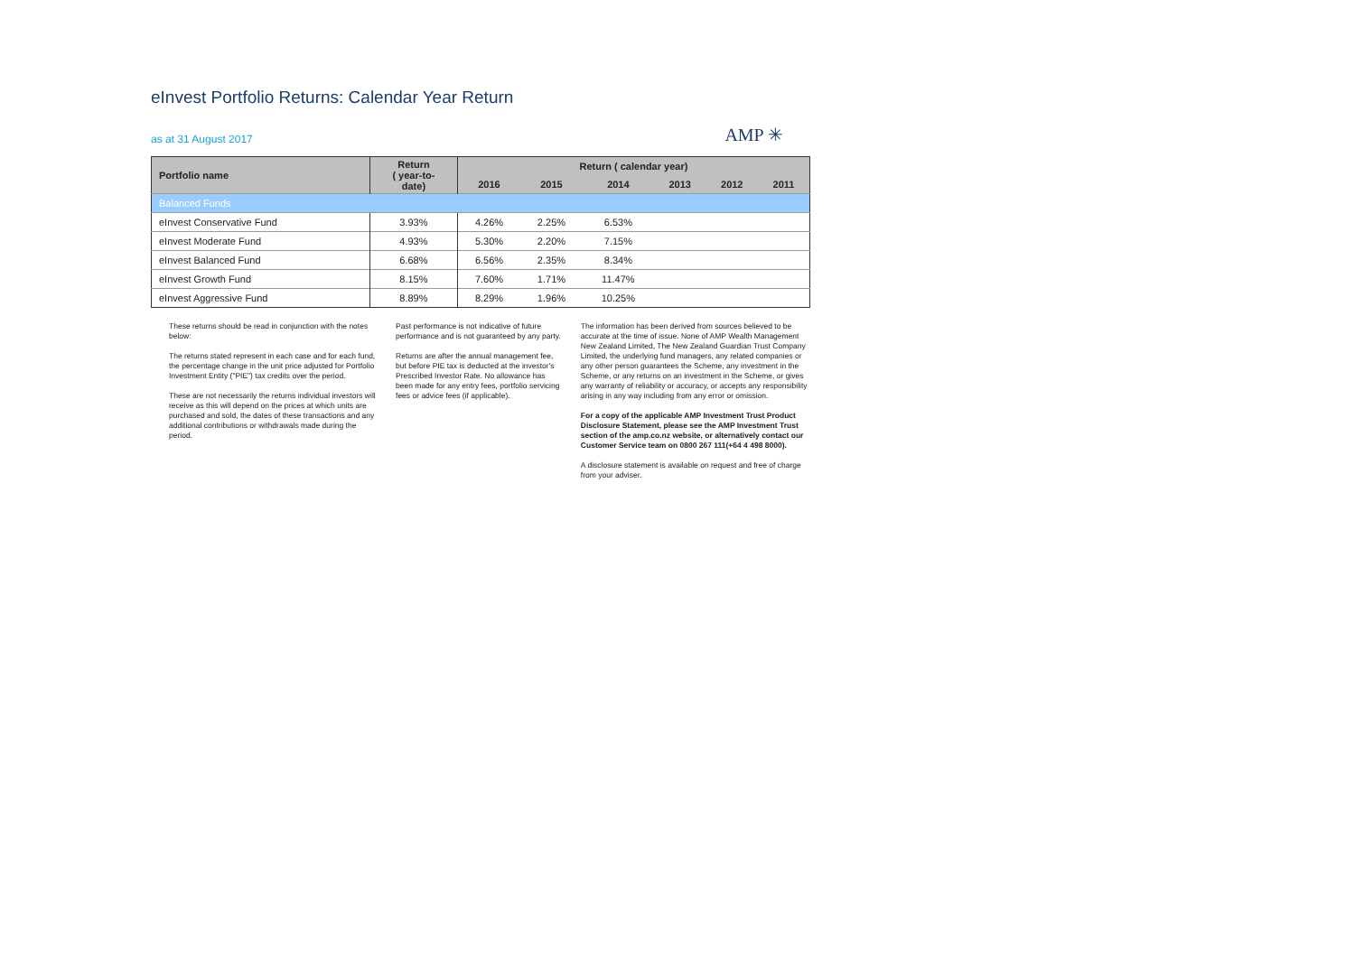eInvest Portfolio Returns: Calendar Year Return
as at 31 August 2017 AMP ✳
| Portfolio name | Return ( year-to- date) | Return ( calendar year) | | | | | |
| --- | --- | --- | --- | --- | --- | --- | --- |
| | | 2016 | 2015 | 2014 | 2013 | 2012 | 2011 |
| Balanced Funds | | | | | | | |
| eInvest Conservative Fund | 3.93% | 4.26% | 2.25% | 6.53% | | | |
| eInvest Moderate Fund | 4.93% | 5.30% | 2.20% | 7.15% | | | |
| eInvest Balanced Fund | 6.68% | 6.56% | 2.35% | 8.34% | | | |
| eInvest Growth Fund | 8.15% | 7.60% | 1.71% | 11.47% | | | |
| eInvest Aggressive Fund | 8.89% | 8.29% | 1.96% | 10.25% | | | |
These returns should be read in conjunction with the notes below:
The returns stated represent in each case and for each fund, the percentage change in the unit price adjusted for Portfolio Investment Entity ("PIE") tax credits over the period.
These are not necessarily the returns individual investors will receive as this will depend on the prices at which units are purchased and sold, the dates of these transactions and any additional contributions or withdrawals made during the period.
Past performance is not indicative of future performance and is not guaranteed by any party.
Returns are after the annual management fee, but before PIE tax is deducted at the investor's Prescribed Investor Rate. No allowance has been made for any entry fees, portfolio servicing fees or advice fees (if applicable).
The information has been derived from sources believed to be accurate at the time of issue. None of AMP Wealth Management New Zealand Limited, The New Zealand Guardian Trust Company Limited, the underlying fund managers, any related companies or any other person guarantees the Scheme, any investment in the Scheme, or any returns on an investment in the Scheme, or gives any warranty of reliability or accuracy, or accepts any responsibility arising in any way including from any error or omission.
For a copy of the applicable AMP Investment Trust Product Disclosure Statement, please see the AMP Investment Trust section of the amp.co.nz website, or alternatively contact our Customer Service team on 0800 267 111(+64 4 498 8000).
A disclosure statement is available on request and free of charge from your adviser.